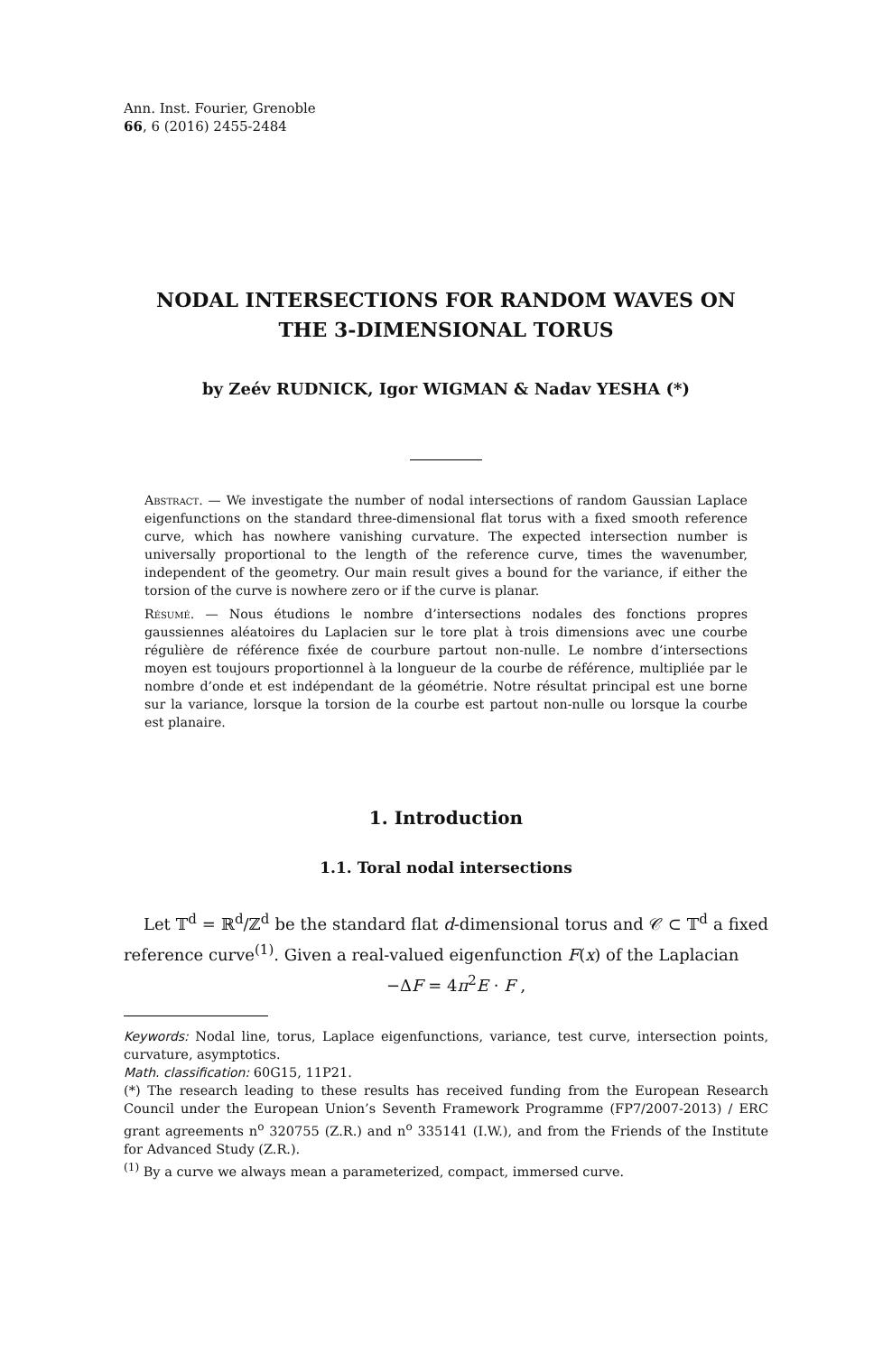Ann. Inst. Fourier, Grenoble
66, 6 (2016) 2455-2484
NODAL INTERSECTIONS FOR RANDOM WAVES ON
THE 3-DIMENSIONAL TORUS
by Zeév RUDNICK, Igor WIGMAN & Nadav YESHA (*)
Abstract. — We investigate the number of nodal intersections of random Gaussian Laplace eigenfunctions on the standard three-dimensional flat torus with a fixed smooth reference curve, which has nowhere vanishing curvature. The expected intersection number is universally proportional to the length of the reference curve, times the wavenumber, independent of the geometry. Our main result gives a bound for the variance, if either the torsion of the curve is nowhere zero or if the curve is planar.
Résumé. — Nous étudions le nombre d’intersections nodales des fonctions propres gaussiennes aléatoires du Laplacien sur le tore plat à trois dimensions avec une courbe régulière de référence fixée de courbure partout non-nulle. Le nombre d’intersections moyen est toujours proportionnel à la longueur de la courbe de référence, multipliée par le nombre d’onde et est indépendant de la géométrie. Notre résultat principal est une borne sur la variance, lorsque la torsion de la courbe est partout non-nulle ou lorsque la courbe est planaire.
1. Introduction
1.1. Toral nodal intersections
Let 𝕋<sup>d</sup> = ℝ<sup>d</sup>/ℤ<sup>d</sup> be the standard flat d-dimensional torus and 𝒞 ⊂ 𝕋<sup>d</sup> a fixed reference curve<sup>(1)</sup>. Given a real-valued eigenfunction F(x) of the Laplacian
−ΔF = 4π<sup>2</sup>E · F ,
Keywords: Nodal line, torus, Laplace eigenfunctions, variance, test curve, intersection points, curvature, asymptotics.
Math. classification: 60G15, 11P21.
(*) The research leading to these results has received funding from the European Research Council under the European Union’s Seventh Framework Programme (FP7/2007-2013) / ERC grant agreements n<sup>o</sup> 320755 (Z.R.) and n<sup>o</sup> 335141 (I.W.), and from the Friends of the Institute for Advanced Study (Z.R.).
<sup>(1)</sup> By a curve we always mean a parameterized, compact, immersed curve.